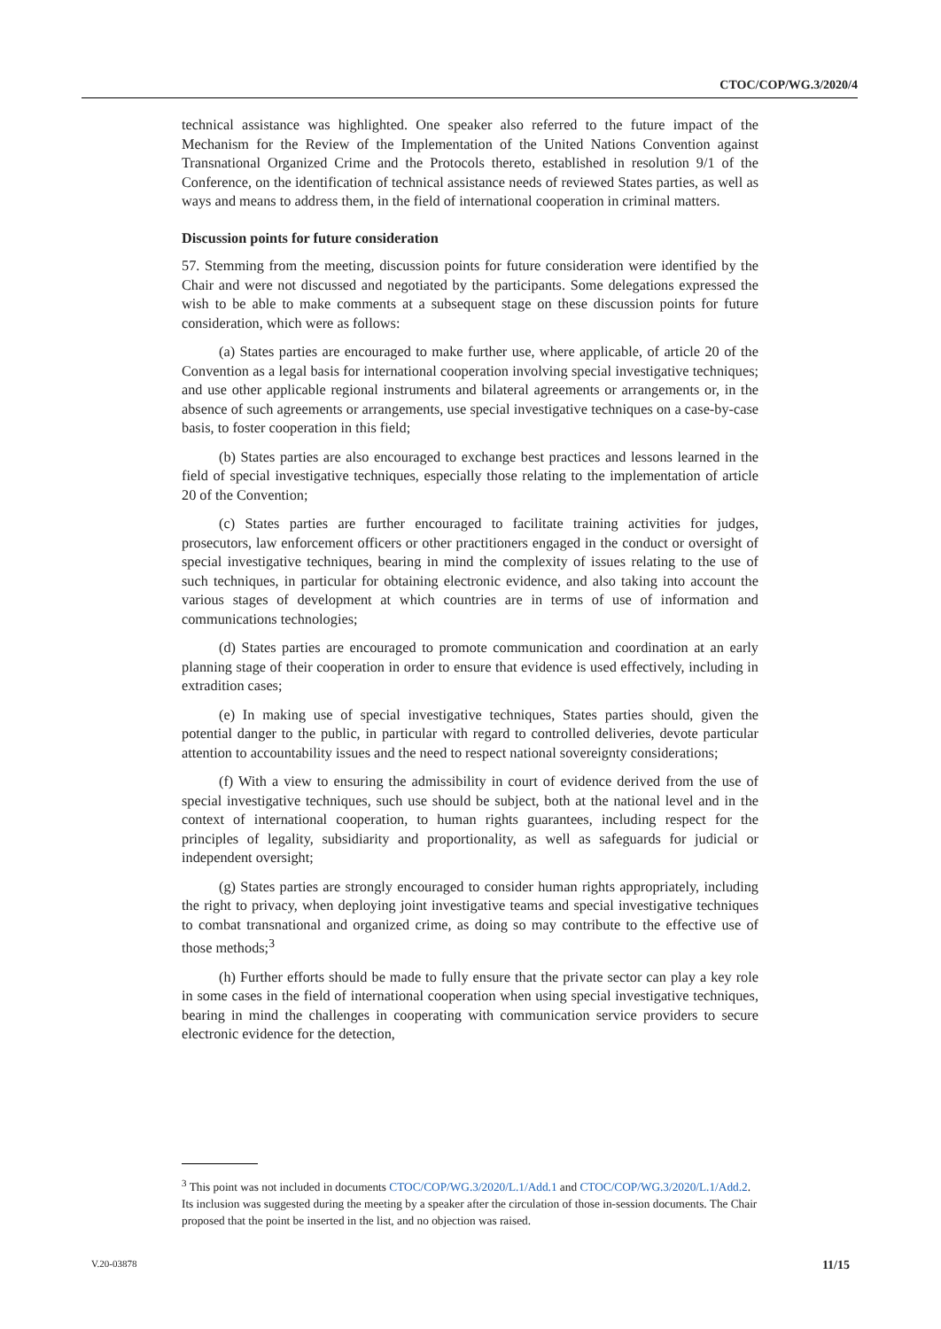CTOC/COP/WG.3/2020/4
technical assistance was highlighted. One speaker also referred to the future impact of the Mechanism for the Review of the Implementation of the United Nations Convention against Transnational Organized Crime and the Protocols thereto, established in resolution 9/1 of the Conference, on the identification of technical assistance needs of reviewed States parties, as well as ways and means to address them, in the field of international cooperation in criminal matters.
Discussion points for future consideration
57. Stemming from the meeting, discussion points for future consideration were identified by the Chair and were not discussed and negotiated by the participants. Some delegations expressed the wish to be able to make comments at a subsequent stage on these discussion points for future consideration, which were as follows:
(a) States parties are encouraged to make further use, where applicable, of article 20 of the Convention as a legal basis for international cooperation involving special investigative techniques; and use other applicable regional instruments and bilateral agreements or arrangements or, in the absence of such agreements or arrangements, use special investigative techniques on a case-by-case basis, to foster cooperation in this field;
(b) States parties are also encouraged to exchange best practices and lessons learned in the field of special investigative techniques, especially those relating to the implementation of article 20 of the Convention;
(c) States parties are further encouraged to facilitate training activities for judges, prosecutors, law enforcement officers or other practitioners engaged in the conduct or oversight of special investigative techniques, bearing in mind the complexity of issues relating to the use of such techniques, in particular for obtaining electronic evidence, and also taking into account the various stages of development at which countries are in terms of use of information and communications technologies;
(d) States parties are encouraged to promote communication and coordination at an early planning stage of their cooperation in order to ensure that evidence is used effectively, including in extradition cases;
(e) In making use of special investigative techniques, States parties should, given the potential danger to the public, in particular with regard to controlled deliveries, devote particular attention to accountability issues and the need to respect national sovereignty considerations;
(f) With a view to ensuring the admissibility in court of evidence derived from the use of special investigative techniques, such use should be subject, both at the national level and in the context of international cooperation, to human rights guarantees, including respect for the principles of legality, subsidiarity and proportionality, as well as safeguards for judicial or independent oversight;
(g) States parties are strongly encouraged to consider human rights appropriately, including the right to privacy, when deploying joint investigative teams and special investigative techniques to combat transnational and organized crime, as doing so may contribute to the effective use of those methods;<sup>3</sup>
(h) Further efforts should be made to fully ensure that the private sector can play a key role in some cases in the field of international cooperation when using special investigative techniques, bearing in mind the challenges in cooperating with communication service providers to secure electronic evidence for the detection,
<sup>3</sup> This point was not included in documents CTOC/COP/WG.3/2020/L.1/Add.1 and CTOC/COP/WG.3/2020/L.1/Add.2. Its inclusion was suggested during the meeting by a speaker after the circulation of those in-session documents. The Chair proposed that the point be inserted in the list, and no objection was raised.
V.20-03878 11/15